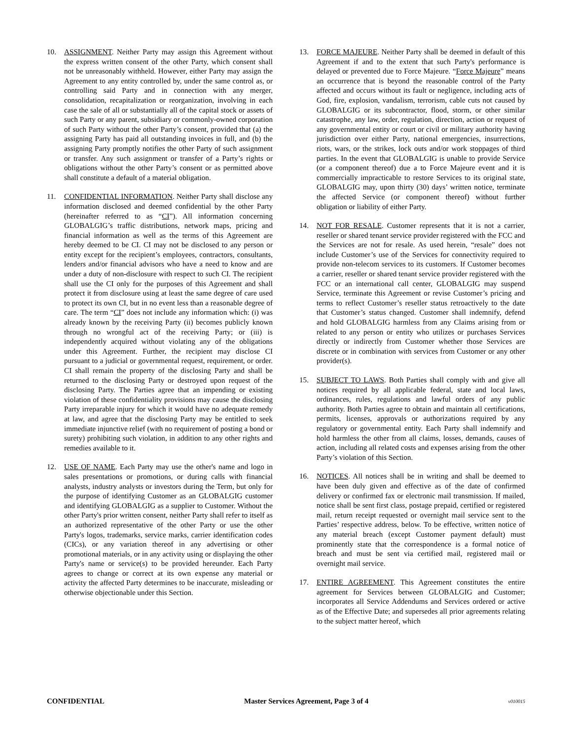10. ASSIGNMENT. Neither Party may assign this Agreement without the express written consent of the other Party, which consent shall not be unreasonably withheld. However, either Party may assign the Agreement to any entity controlled by, under the same control as, or controlling said Party and in connection with any merger, consolidation, recapitalization or reorganization, involving in each case the sale of all or substantially all of the capital stock or assets of such Party or any parent, subsidiary or commonly-owned corporation of such Party without the other Party’s consent, provided that (a) the assigning Party has paid all outstanding invoices in full, and (b) the assigning Party promptly notifies the other Party of such assignment or transfer. Any such assignment or transfer of a Party’s rights or obligations without the other Party’s consent or as permitted above shall constitute a default of a material obligation.
11. CONFIDENTIAL INFORMATION. Neither Party shall disclose any information disclosed and deemed confidential by the other Party (hereinafter referred to as “CI”). All information concerning GLOBALGIG’s traffic distributions, network maps, pricing and financial information as well as the terms of this Agreement are hereby deemed to be CI. CI may not be disclosed to any person or entity except for the recipient’s employees, contractors, consultants, lenders and/or financial advisors who have a need to know and are under a duty of non-disclosure with respect to such CI. The recipient shall use the CI only for the purposes of this Agreement and shall protect it from disclosure using at least the same degree of care used to protect its own CI, but in no event less than a reasonable degree of care. The term “CI” does not include any information which: (i) was already known by the receiving Party (ii) becomes publicly known through no wrongful act of the receiving Party; or (iii) is independently acquired without violating any of the obligations under this Agreement. Further, the recipient may disclose CI pursuant to a judicial or governmental request, requirement, or order. CI shall remain the property of the disclosing Party and shall be returned to the disclosing Party or destroyed upon request of the disclosing Party. The Parties agree that an impending or existing violation of these confidentiality provisions may cause the disclosing Party irreparable injury for which it would have no adequate remedy at law, and agree that the disclosing Party may be entitled to seek immediate injunctive relief (with no requirement of posting a bond or surety) prohibiting such violation, in addition to any other rights and remedies available to it.
12. USE OF NAME. Each Party may use the other's name and logo in sales presentations or promotions, or during calls with financial analysts, industry analysts or investors during the Term, but only for the purpose of identifying Customer as an GLOBALGIG customer and identifying GLOBALGIG as a supplier to Customer. Without the other Party's prior written consent, neither Party shall refer to itself as an authorized representative of the other Party or use the other Party's logos, trademarks, service marks, carrier identification codes (CICs), or any variation thereof in any advertising or other promotional materials, or in any activity using or displaying the other Party's name or service(s) to be provided hereunder. Each Party agrees to change or correct at its own expense any material or activity the affected Party determines to be inaccurate, misleading or otherwise objectionable under this Section.
13. FORCE MAJEURE. Neither Party shall be deemed in default of this Agreement if and to the extent that such Party's performance is delayed or prevented due to Force Majeure. “Force Majeure” means an occurrence that is beyond the reasonable control of the Party affected and occurs without its fault or negligence, including acts of God, fire, explosion, vandalism, terrorism, cable cuts not caused by GLOBALGIG or its subcontractor, flood, storm, or other similar catastrophe, any law, order, regulation, direction, action or request of any governmental entity or court or civil or military authority having jurisdiction over either Party, national emergencies, insurrections, riots, wars, or the strikes, lock outs and/or work stoppages of third parties. In the event that GLOBALGIG is unable to provide Service (or a component thereof) due a to Force Majeure event and it is commercially impracticable to restore Services to its original state, GLOBALGIG may, upon thirty (30) days’ written notice, terminate the affected Service (or component thereof) without further obligation or liability of either Party.
14. NOT FOR RESALE. Customer represents that it is not a carrier, reseller or shared tenant service provider registered with the FCC and the Services are not for resale. As used herein, “resale” does not include Customer’s use of the Services for connectivity required to provide non-telecom services to its customers. If Customer becomes a carrier, reseller or shared tenant service provider registered with the FCC or an international call center, GLOBALGIG may suspend Service, terminate this Agreement or revise Customer’s pricing and terms to reflect Customer’s reseller status retroactively to the date that Customer’s status changed. Customer shall indemnify, defend and hold GLOBALGIG harmless from any Claims arising from or related to any person or entity who utilizes or purchases Services directly or indirectly from Customer whether those Services are discrete or in combination with services from Customer or any other provider(s).
15. SUBJECT TO LAWS. Both Parties shall comply with and give all notices required by all applicable federal, state and local laws, ordinances, rules, regulations and lawful orders of any public authority. Both Parties agree to obtain and maintain all certifications, permits, licenses, approvals or authorizations required by any regulatory or governmental entity. Each Party shall indemnify and hold harmless the other from all claims, losses, demands, causes of action, including all related costs and expenses arising from the other Party’s violation of this Section.
16. NOTICES. All notices shall be in writing and shall be deemed to have been duly given and effective as of the date of confirmed delivery or confirmed fax or electronic mail transmission. If mailed, notice shall be sent first class, postage prepaid, certified or registered mail, return receipt requested or overnight mail service sent to the Parties’ respective address, below. To be effective, written notice of any material breach (except Customer payment default) must prominently state that the correspondence is a formal notice of breach and must be sent via certified mail, registered mail or overnight mail service.
17. ENTIRE AGREEMENT. This Agreement constitutes the entire agreement for Services between GLOBALGIG and Customer; incorporates all Service Addendums and Services ordered or active as of the Effective Date; and supersedes all prior agreements relating to the subject matter hereof, which
CONFIDENTIAL Master Services Agreement, Page 3 of 4 v010015